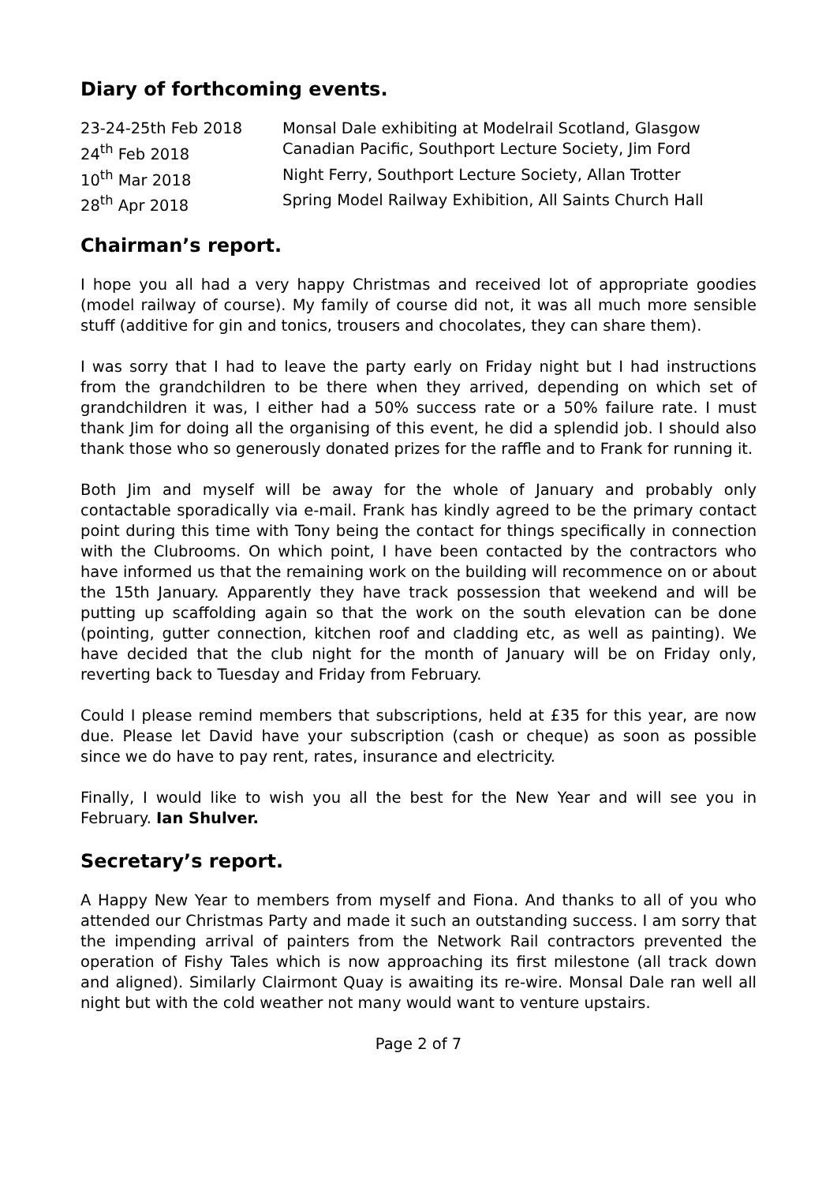Diary of forthcoming events.
| 23-24-25th Feb 2018 | Monsal Dale exhibiting at Modelrail Scotland, Glasgow |
| 24<sup>th</sup> Feb 2018 | Canadian Pacific, Southport Lecture Society, Jim Ford |
| 10<sup>th</sup> Mar 2018 | Night Ferry, Southport Lecture Society, Allan Trotter |
| 28<sup>th</sup> Apr 2018 | Spring Model Railway Exhibition, All Saints Church Hall |
Chairman’s report.
I hope you all had a very happy Christmas and received lot of appropriate goodies (model railway of course). My family of course did not, it was all much more sensible stuff (additive for gin and tonics, trousers and chocolates, they can share them).
I was sorry that I had to leave the party early on Friday night but I had instructions from the grandchildren to be there when they arrived, depending on which set of grandchildren it was, I either had a 50% success rate or a 50% failure rate. I must thank Jim for doing all the organising of this event, he did a splendid job. I should also thank those who so generously donated prizes for the raffle and to Frank for running it.
Both Jim and myself will be away for the whole of January and probably only contactable sporadically via e-mail. Frank has kindly agreed to be the primary contact point during this time with Tony being the contact for things specifically in connection with the Clubrooms. On which point, I have been contacted by the contractors who have informed us that the remaining work on the building will recommence on or about the 15th January. Apparently they have track possession that weekend and will be putting up scaffolding again so that the work on the south elevation can be done (pointing, gutter connection, kitchen roof and cladding etc, as well as painting). We have decided that the club night for the month of January will be on Friday only, reverting back to Tuesday and Friday from February.
Could I please remind members that subscriptions, held at £35 for this year, are now due. Please let David have your subscription (cash or cheque) as soon as possible since we do have to pay rent, rates, insurance and electricity.
Finally, I would like to wish you all the best for the New Year and will see you in February. Ian Shulver.
Secretary’s report.
A Happy New Year to members from myself and Fiona. And thanks to all of you who attended our Christmas Party and made it such an outstanding success. I am sorry that the impending arrival of painters from the Network Rail contractors prevented the operation of Fishy Tales which is now approaching its first milestone (all track down and aligned). Similarly Clairmont Quay is awaiting its re-wire. Monsal Dale ran well all night but with the cold weather not many would want to venture upstairs.
Page 2 of 7